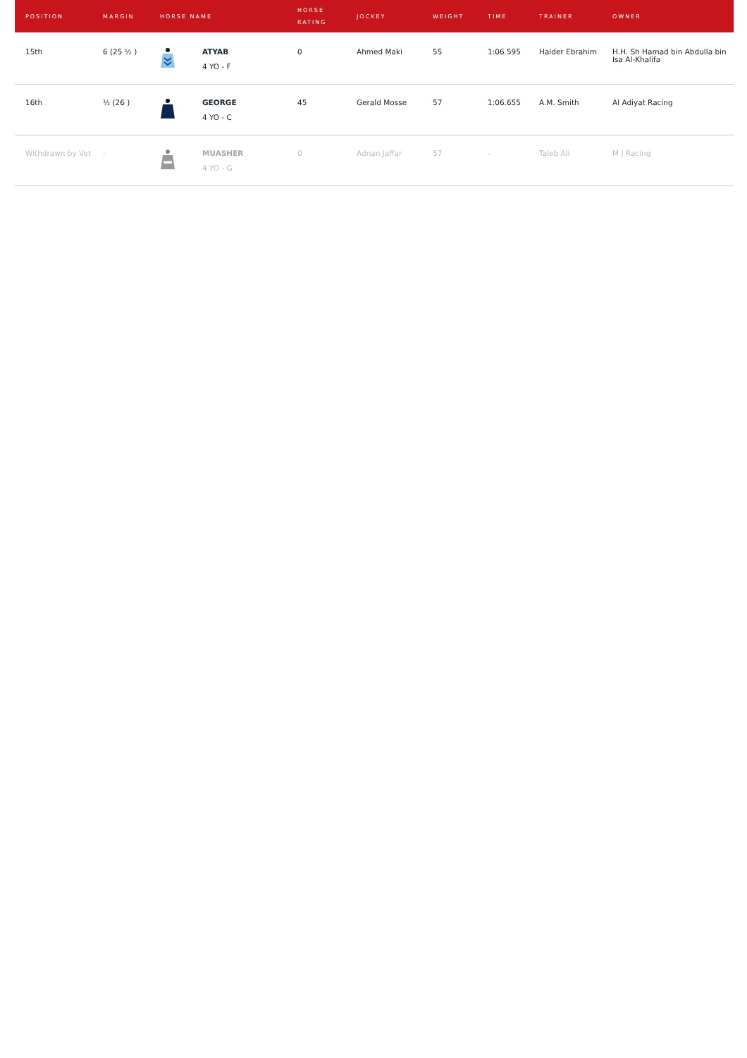| POSITION | MARGIN | HORSE NAME | | HORSE RATING | JOCKEY | WEIGHT | TIME | TRAINER | OWNER |
| --- | --- | --- | --- | --- | --- | --- | --- | --- | --- |
| 15th | 6 (25 ½ ) | | ATYAB 4 YO - F | 0 | Ahmed Maki | 55 | 1:06.595 | Haider Ebrahim | H.H. Sh Hamad bin Abdulla bin Isa Al-Khalifa |
| 16th | ½ (26 ) | | GEORGE 4 YO - C | 45 | Gerald Mosse | 57 | 1:06.655 | A.M. Smith | Al Adiyat Racing |
| Withdrawn by Vet | - | | MUASHER 4 YO - G | 0 | Adnan Jaffar | 57 | - | Taleb Ali | M J Racing |